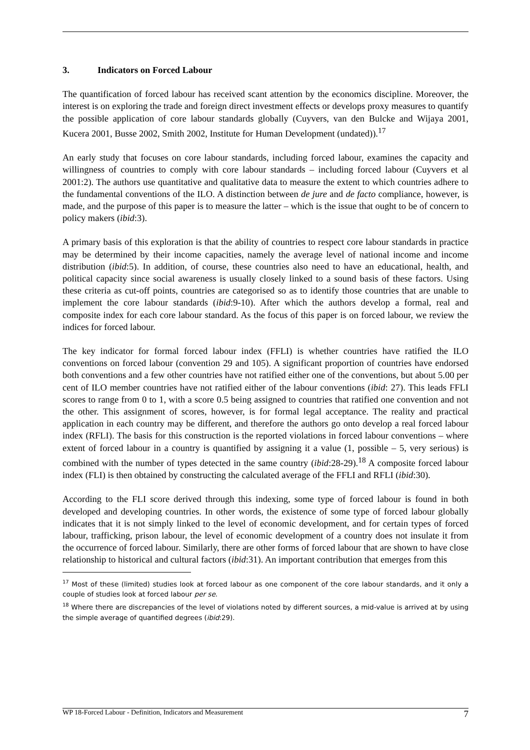3. Indicators on Forced Labour
The quantification of forced labour has received scant attention by the economics discipline. Moreover, the interest is on exploring the trade and foreign direct investment effects or develops proxy measures to quantify the possible application of core labour standards globally (Cuyvers, van den Bulcke and Wijaya 2001, Kucera 2001, Busse 2002, Smith 2002, Institute for Human Development (undated)).<sup>17</sup>
An early study that focuses on core labour standards, including forced labour, examines the capacity and willingness of countries to comply with core labour standards – including forced labour (Cuyvers et al 2001:2). The authors use quantitative and qualitative data to measure the extent to which countries adhere to the fundamental conventions of the ILO. A distinction between de jure and de facto compliance, however, is made, and the purpose of this paper is to measure the latter – which is the issue that ought to be of concern to policy makers (ibid:3).
A primary basis of this exploration is that the ability of countries to respect core labour standards in practice may be determined by their income capacities, namely the average level of national income and income distribution (ibid:5). In addition, of course, these countries also need to have an educational, health, and political capacity since social awareness is usually closely linked to a sound basis of these factors. Using these criteria as cut-off points, countries are categorised so as to identify those countries that are unable to implement the core labour standards (ibid:9-10). After which the authors develop a formal, real and composite index for each core labour standard. As the focus of this paper is on forced labour, we review the indices for forced labour.
The key indicator for formal forced labour index (FFLI) is whether countries have ratified the ILO conventions on forced labour (convention 29 and 105). A significant proportion of countries have endorsed both conventions and a few other countries have not ratified either one of the conventions, but about 5.00 per cent of ILO member countries have not ratified either of the labour conventions (ibid: 27). This leads FFLI scores to range from 0 to 1, with a score 0.5 being assigned to countries that ratified one convention and not the other. This assignment of scores, however, is for formal legal acceptance. The reality and practical application in each country may be different, and therefore the authors go onto develop a real forced labour index (RFLI). The basis for this construction is the reported violations in forced labour conventions – where extent of forced labour in a country is quantified by assigning it a value (1, possible – 5, very serious) is combined with the number of types detected in the same country (ibid:28-29).<sup>18</sup> A composite forced labour index (FLI) is then obtained by constructing the calculated average of the FFLI and RFLI (ibid:30).
According to the FLI score derived through this indexing, some type of forced labour is found in both developed and developing countries. In other words, the existence of some type of forced labour globally indicates that it is not simply linked to the level of economic development, and for certain types of forced labour, trafficking, prison labour, the level of economic development of a country does not insulate it from the occurrence of forced labour. Similarly, there are other forms of forced labour that are shown to have close relationship to historical and cultural factors (ibid:31). An important contribution that emerges from this
<sup>17</sup> Most of these (limited) studies look at forced labour as one component of the core labour standards, and it only a couple of studies look at forced labour per se.
<sup>18</sup> Where there are discrepancies of the level of violations noted by different sources, a mid-value is arrived at by using the simple average of quantified degrees (ibid:29).
WP 18-Forced Labour - Definition, Indicators and Measurement 7